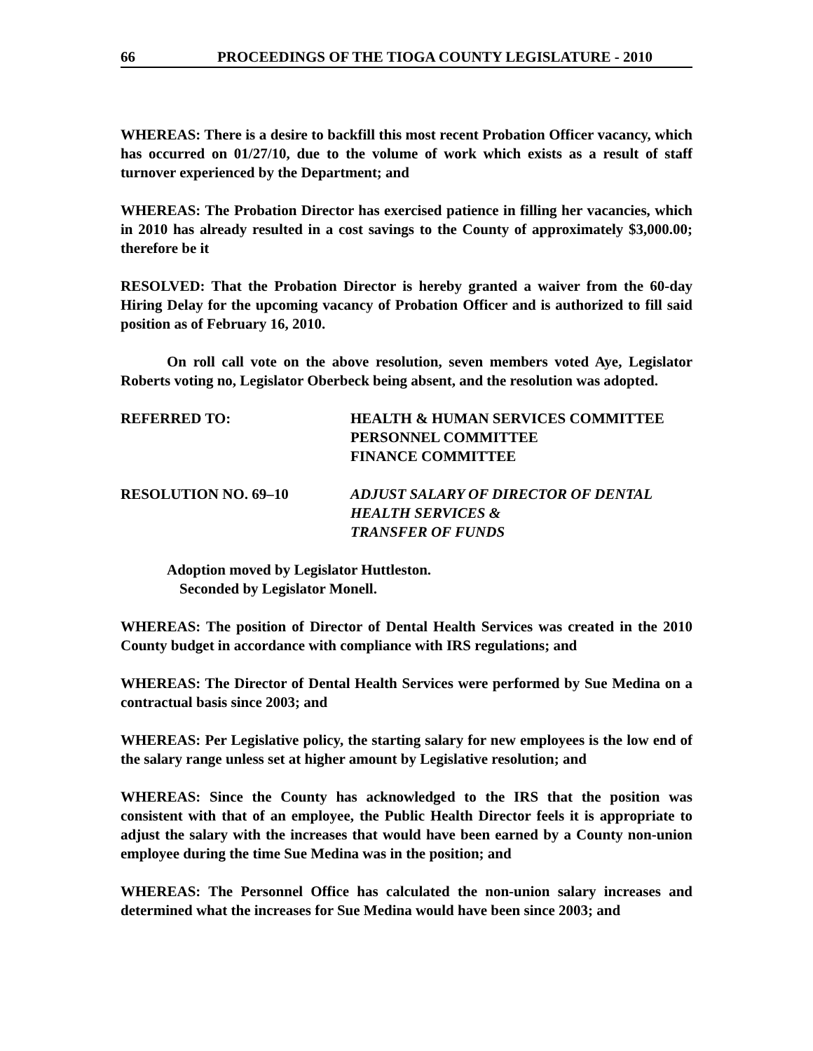66 PROCEEDINGS OF THE TIOGA COUNTY LEGISLATURE - 2010
WHEREAS: There is a desire to backfill this most recent Probation Officer vacancy, which has occurred on 01/27/10, due to the volume of work which exists as a result of staff turnover experienced by the Department; and
WHEREAS: The Probation Director has exercised patience in filling her vacancies, which in 2010 has already resulted in a cost savings to the County of approximately $3,000.00; therefore be it
RESOLVED: That the Probation Director is hereby granted a waiver from the 60-day Hiring Delay for the upcoming vacancy of Probation Officer and is authorized to fill said position as of February 16, 2010.
On roll call vote on the above resolution, seven members voted Aye, Legislator Roberts voting no, Legislator Oberbeck being absent, and the resolution was adopted.
REFERRED TO: HEALTH & HUMAN SERVICES COMMITTEE
PERSONNEL COMMITTEE
FINANCE COMMITTEE
RESOLUTION NO. 69–10 ADJUST SALARY OF DIRECTOR OF DENTAL
HEALTH SERVICES &
TRANSFER OF FUNDS
Adoption moved by Legislator Huttleston.
Seconded by Legislator Monell.
WHEREAS: The position of Director of Dental Health Services was created in the 2010 County budget in accordance with compliance with IRS regulations; and
WHEREAS: The Director of Dental Health Services were performed by Sue Medina on a contractual basis since 2003; and
WHEREAS: Per Legislative policy, the starting salary for new employees is the low end of the salary range unless set at higher amount by Legislative resolution; and
WHEREAS: Since the County has acknowledged to the IRS that the position was consistent with that of an employee, the Public Health Director feels it is appropriate to adjust the salary with the increases that would have been earned by a County non-union employee during the time Sue Medina was in the position; and
WHEREAS: The Personnel Office has calculated the non-union salary increases and determined what the increases for Sue Medina would have been since 2003; and